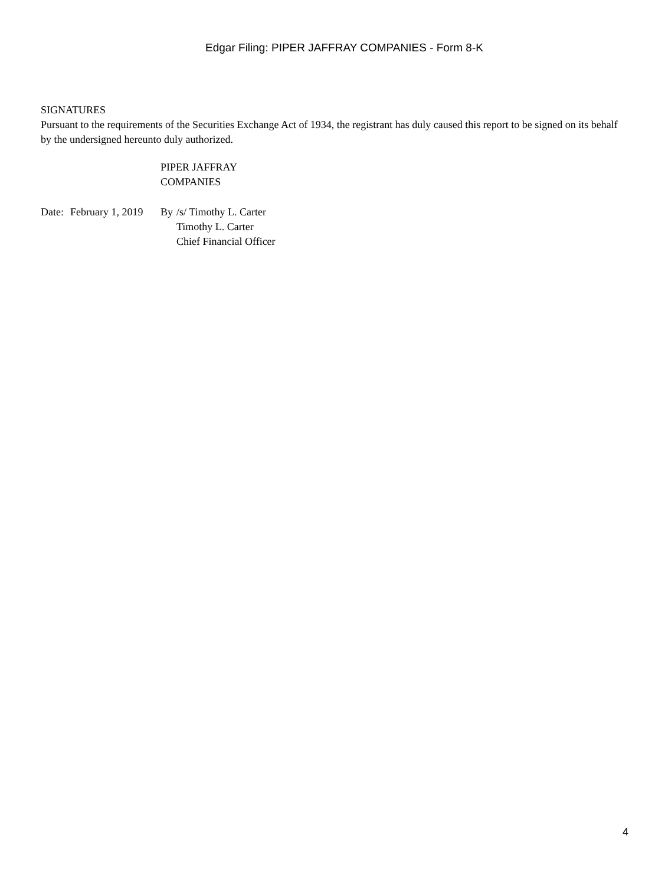Edgar Filing: PIPER JAFFRAY COMPANIES - Form 8-K
SIGNATURES
Pursuant to the requirements of the Securities Exchange Act of 1934, the registrant has duly caused this report to be signed on its behalf by the undersigned hereunto duly authorized.
| | | PIPER JAFFRAY COMPANIES | |
| Date: | February 1, 2019 | By | /s/ Timothy L. Carter |
| | | | Timothy L. Carter |
| | | | Chief Financial Officer |
4